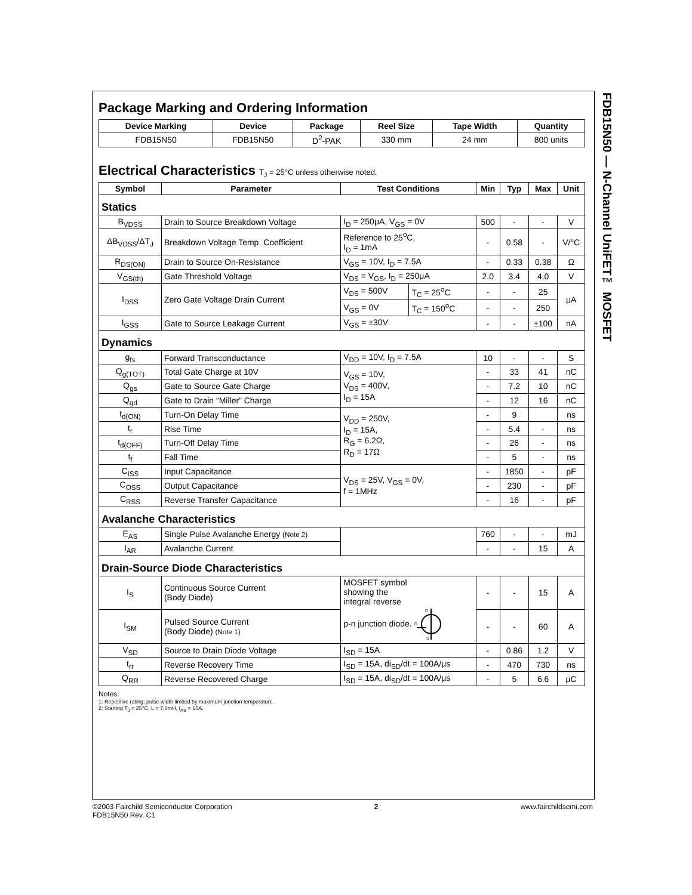FDB15N50 — N-Channel UniFET™ MOSFET
Package Marking and Ordering Information
| Device Marking | Device | Package | Reel Size | Tape Width | Quantity |
| --- | --- | --- | --- | --- | --- |
| FDB15N50 | FDB15N50 | D<sup>2</sup>-PAK | 330 mm | 24 mm | 800 units |
Electrical Characteristics T<sub>J</sub> = 25°C unless otherwise noted.
| Symbol | Parameter | Test Conditions | | Min | Typ | Max | Unit |
| --- | --- | --- | --- | --- | --- | --- | --- |
| Statics | | | | | | | |
| B<sub>VDSS</sub> | Drain to Source Breakdown Voltage | I<sub>D</sub> = 250μA, V<sub>GS</sub> = 0V | | 500 | - | - | V |
| ΔB<sub>VDSS</sub>/ΔT<sub>J</sub> | Breakdown Voltage Temp. Coefficient | Reference to 25<sup>o</sup>C, I<sub>D</sub> = 1mA | | - | 0.58 | - | V/°C |
| R<sub>DS(ON)</sub> | Drain to Source On-Resistance | V<sub>GS</sub> = 10V, I<sub>D</sub> = 7.5A | | - | 0.33 | 0.38 | Ω |
| V<sub>GS(th)</sub> | Gate Threshold Voltage | V<sub>DS</sub> = V<sub>GS</sub>, I<sub>D</sub> = 250μA | | 2.0 | 3.4 | 4.0 | V |
| I<sub>DSS</sub> | Zero Gate Voltage Drain Current | V<sub>DS</sub> = 500V | T<sub>C</sub> = 25<sup>o</sup>C | - | - | 25 | μA |
| | | V<sub>GS</sub> = 0V | T<sub>C</sub> = 150<sup>o</sup>C | - | - | 250 | |
| I<sub>GSS</sub> | Gate to Source Leakage Current | V<sub>GS</sub> = ±30V | | - | - | ±100 | nA |
| Dynamics | | | | | | | |
| g<sub>fs</sub> | Forward Transconductance | V<sub>DD</sub> = 10V, I<sub>D</sub> = 7.5A | | 10 | - | - | S |
| Q<sub>g(TOT)</sub> | Total Gate Charge at 10V | V<sub>GS</sub> = 10V, V<sub>DS</sub> = 400V, I<sub>D</sub> = 15A | | - | 33 | 41 | nC |
| Q<sub>gs</sub> | Gate to Source Gate Charge | | | - | 7.2 | 10 | nC |
| Q<sub>gd</sub> | Gate to Drain “Miller” Charge | | | - | 12 | 16 | nC |
| t<sub>d(ON)</sub> | Turn-On Delay Time | V<sub>DD</sub> = 250V, I<sub>D</sub> = 15A, R<sub>G</sub> = 6.2Ω, R<sub>D</sub> = 17Ω | | - | 9 | | ns |
| t<sub>r</sub> | Rise Time | | | - | 5.4 | - | ns |
| t<sub>d(OFF)</sub> | Turn-Off Delay Time | | | - | 26 | - | ns |
| t<sub>f</sub> | Fall Time | | | - | 5 | - | ns |
| C<sub>ISS</sub> | Input Capacitance | V<sub>DS</sub> = 25V, V<sub>GS</sub> = 0V, f = 1MHz | | - | 1850 | - | pF |
| C<sub>OSS</sub> | Output Capacitance | | | - | 230 | - | pF |
| C<sub>RSS</sub> | Reverse Transfer Capacitance | | | - | 16 | - | pF |
| Avalanche Characteristics | | | | | | | |
| E<sub>AS</sub> | Single Pulse Avalanche Energy (Note 2) | | | 760 | - | - | mJ |
| I<sub>AR</sub> | Avalanche Current | | | - | - | 15 | A |
| Drain-Source Diode Characteristics | | | | | | | |
| I<sub>S</sub> | Continuous Source Current (Body Diode) | MOSFET symbol showing the integral reverse p-n junction diode. D G S | | - | - | 15 | A |
| I<sub>SM</sub> | Pulsed Source Current (Body Diode) (Note 1) | | | - | - | 60 | A |
| V<sub>SD</sub> | Source to Drain Diode Voltage | I<sub>SD</sub> = 15A | | - | 0.86 | 1.2 | V |
| t<sub>rr</sub> | Reverse Recovery Time | I<sub>SD</sub> = 15A, di<sub>SD</sub>/dt = 100A/μs | | - | 470 | 730 | ns |
| Q<sub>RR</sub> | Reverse Recovered Charge | I<sub>SD</sub> = 15A, di<sub>SD</sub>/dt = 100A/μs | | - | 5 | 6.6 | μC |
Notes:
1: Repetitive rating; pulse width limited by maximum junction temperature.
2: Starting T<sub>J</sub> = 25°C, L = 7.0mH, I<sub>AS</sub> = 15A.
©2003 Fairchild Semiconductor Corporation
FDB15N50 Rev. C1
2 www.fairchildsemi.com